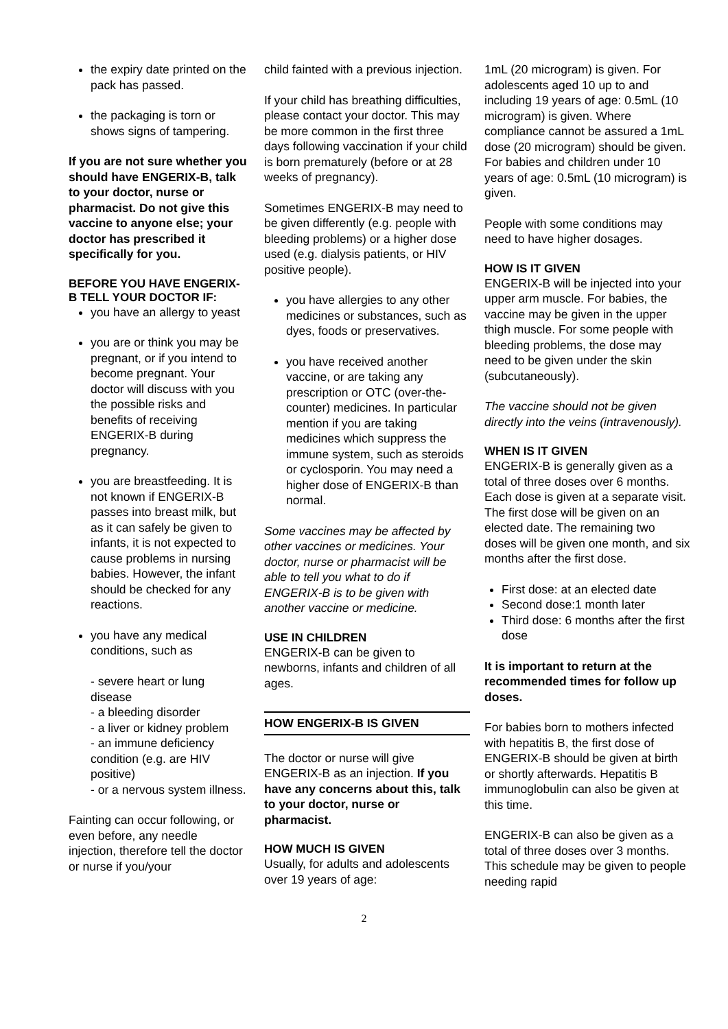the expiry date printed on the pack has passed.
the packaging is torn or shows signs of tampering.
If you are not sure whether you should have ENGERIX-B, talk to your doctor, nurse or pharmacist. Do not give this vaccine to anyone else; your doctor has prescribed it specifically for you.
BEFORE YOU HAVE ENGERIX-B TELL YOUR DOCTOR IF:
you have an allergy to yeast
you are or think you may be pregnant, or if you intend to become pregnant. Your doctor will discuss with you the possible risks and benefits of receiving ENGERIX-B during pregnancy.
you are breastfeeding. It is not known if ENGERIX-B passes into breast milk, but as it can safely be given to infants, it is not expected to cause problems in nursing babies. However, the infant should be checked for any reactions.
you have any medical conditions, such as
- severe heart or lung disease
- a bleeding disorder
- a liver or kidney problem
- an immune deficiency condition (e.g. are HIV positive)
- or a nervous system illness.
Fainting can occur following, or even before, any needle injection, therefore tell the doctor or nurse if you/your
child fainted with a previous injection.
If your child has breathing difficulties, please contact your doctor. This may be more common in the first three days following vaccination if your child is born prematurely (before or at 28 weeks of pregnancy).
Sometimes ENGERIX-B may need to be given differently (e.g. people with bleeding problems) or a higher dose used (e.g. dialysis patients, or HIV positive people).
you have allergies to any other medicines or substances, such as dyes, foods or preservatives.
you have received another vaccine, or are taking any prescription or OTC (over-the-counter) medicines. In particular mention if you are taking medicines which suppress the immune system, such as steroids or cyclosporin. You may need a higher dose of ENGERIX-B than normal.
Some vaccines may be affected by other vaccines or medicines. Your doctor, nurse or pharmacist will be able to tell you what to do if ENGERIX-B is to be given with another vaccine or medicine.
USE IN CHILDREN
ENGERIX-B can be given to newborns, infants and children of all ages.
HOW ENGERIX-B IS GIVEN
The doctor or nurse will give ENGERIX-B as an injection. If you have any concerns about this, talk to your doctor, nurse or pharmacist.
HOW MUCH IS GIVEN
Usually, for adults and adolescents over 19 years of age:
1mL (20 microgram) is given. For adolescents aged 10 up to and including 19 years of age: 0.5mL (10 microgram) is given. Where compliance cannot be assured a 1mL dose (20 microgram) should be given. For babies and children under 10 years of age: 0.5mL (10 microgram) is given.
People with some conditions may need to have higher dosages.
HOW IS IT GIVEN
ENGERIX-B will be injected into your upper arm muscle. For babies, the vaccine may be given in the upper thigh muscle. For some people with bleeding problems, the dose may need to be given under the skin (subcutaneously).
The vaccine should not be given directly into the veins (intravenously).
WHEN IS IT GIVEN
ENGERIX-B is generally given as a total of three doses over 6 months. Each dose is given at a separate visit. The first dose will be given on an elected date. The remaining two doses will be given one month, and six months after the first dose.
First dose: at an elected date
Second dose:1 month later
Third dose: 6 months after the first dose
It is important to return at the recommended times for follow up doses.
For babies born to mothers infected with hepatitis B, the first dose of ENGERIX-B should be given at birth or shortly afterwards. Hepatitis B immunoglobulin can also be given at this time.
ENGERIX-B can also be given as a total of three doses over 3 months. This schedule may be given to people needing rapid
2